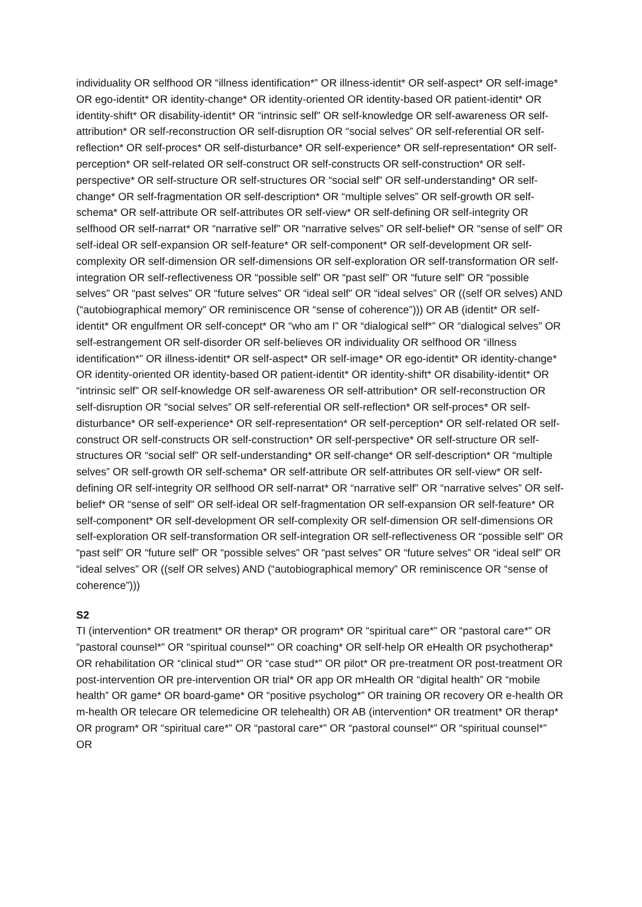individuality OR selfhood OR “illness identification*” OR illness-identit* OR self-aspect* OR self-image* OR ego-identit* OR identity-change* OR identity-oriented OR identity-based OR patient-identit* OR identity-shift* OR disability-identit* OR “intrinsic self” OR self-knowledge OR self-awareness OR self-attribution* OR self-reconstruction OR self-disruption OR “social selves” OR self-referential OR self-reflection* OR self-proces* OR self-disturbance* OR self-experience* OR self-representation* OR self-perception* OR self-related OR self-construct OR self-constructs OR self-construction* OR self-perspective* OR self-structure OR self-structures OR “social self” OR self-understanding* OR self-change* OR self-fragmentation OR self-description* OR “multiple selves” OR self-growth OR self-schema* OR self-attribute OR self-attributes OR self-view* OR self-defining OR self-integrity OR selfhood OR self-narrat* OR “narrative self” OR “narrative selves” OR self-belief* OR “sense of self” OR self-ideal OR self-expansion OR self-feature* OR self-component* OR self-development OR self-complexity OR self-dimension OR self-dimensions OR self-exploration OR self-transformation OR self-integration OR self-reflectiveness OR “possible self” OR “past self” OR “future self” OR “possible selves” OR “past selves” OR “future selves” OR “ideal self” OR “ideal selves” OR ((self OR selves) AND (“autobiographical memory” OR reminiscence OR “sense of coherence”))) OR AB (identit* OR self-identit* OR engulfment OR self-concept* OR “who am I” OR “dialogical self*” OR “dialogical selves” OR self-estrangement OR self-disorder OR self-believes OR individuality OR selfhood OR “illness identification*” OR illness-identit* OR self-aspect* OR self-image* OR ego-identit* OR identity-change* OR identity-oriented OR identity-based OR patient-identit* OR identity-shift* OR disability-identit* OR “intrinsic self” OR self-knowledge OR self-awareness OR self-attribution* OR self-reconstruction OR self-disruption OR “social selves” OR self-referential OR self-reflection* OR self-proces* OR self-disturbance* OR self-experience* OR self-representation* OR self-perception* OR self-related OR self-construct OR self-constructs OR self-construction* OR self-perspective* OR self-structure OR self-structures OR “social self” OR self-understanding* OR self-change* OR self-description* OR “multiple selves” OR self-growth OR self-schema* OR self-attribute OR self-attributes OR self-view* OR self-defining OR self-integrity OR selfhood OR self-narrat* OR “narrative self” OR “narrative selves” OR self-belief* OR “sense of self” OR self-ideal OR self-fragmentation OR self-expansion OR self-feature* OR self-component* OR self-development OR self-complexity OR self-dimension OR self-dimensions OR self-exploration OR self-transformation OR self-integration OR self-reflectiveness OR “possible self” OR “past self” OR “future self” OR “possible selves” OR “past selves” OR “future selves” OR “ideal self” OR “ideal selves” OR ((self OR selves) AND (“autobiographical memory” OR reminiscence OR “sense of coherence”)))
S2
TI (intervention* OR treatment* OR therap* OR program* OR “spiritual care*” OR “pastoral care*” OR “pastoral counsel*” OR “spiritual counsel*” OR coaching* OR self-help OR eHealth OR psychotherap* OR rehabilitation OR “clinical stud*” OR “case stud*” OR pilot* OR pre-treatment OR post-treatment OR post-intervention OR pre-intervention OR trial* OR app OR mHealth OR “digital health” OR “mobile health” OR game* OR board-game* OR “positive psycholog*” OR training OR recovery OR e-health OR m-health OR telecare OR telemedicine OR telehealth) OR AB (intervention* OR treatment* OR therap* OR program* OR “spiritual care*” OR “pastoral care*” OR “pastoral counsel*” OR “spiritual counsel*” OR